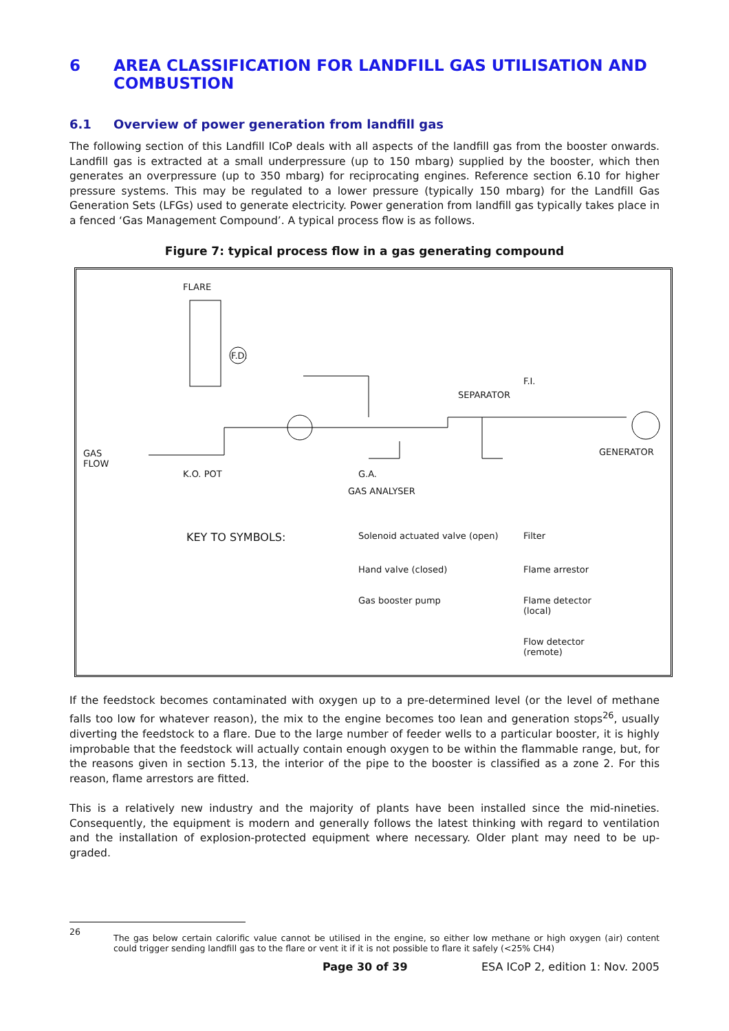6 AREA CLASSIFICATION FOR LANDFILL GAS UTILISATION AND COMBUSTION
6.1 Overview of power generation from landfill gas
The following section of this Landfill ICoP deals with all aspects of the landfill gas from the booster onwards. Landfill gas is extracted at a small underpressure (up to 150 mbarg) supplied by the booster, which then generates an overpressure (up to 350 mbarg) for reciprocating engines. Reference section 6.10 for higher pressure systems. This may be regulated to a lower pressure (typically 150 mbarg) for the Landfill Gas Generation Sets (LFGs) used to generate electricity. Power generation from landfill gas typically takes place in a fenced ‘Gas Management Compound’. A typical process flow is as follows.
Figure 7: typical process flow in a gas generating compound
FLARE
SEPARATOR
GAS
FLOW
K.O. POT G.A.
GAS ANALYSER
GENERATOR
F.I.
F.D.
KEY TO SYMBOLS:
Solenoid actuated valve (open)
Filter
Hand valve (closed)
Flame arrestor
Gas booster pump
Flame detector (local)
Flow detector (remote)
If the feedstock becomes contaminated with oxygen up to a pre-determined level (or the level of methane falls too low for whatever reason), the mix to the engine becomes too lean and generation stops<sup>26</sup>, usually diverting the feedstock to a flare. Due to the large number of feeder wells to a particular booster, it is highly improbable that the feedstock will actually contain enough oxygen to be within the flammable range, but, for the reasons given in section 5.13, the interior of the pipe to the booster is classified as a zone 2. For this reason, flame arrestors are fitted.
This is a relatively new industry and the majority of plants have been installed since the mid-nineties. Consequently, the equipment is modern and generally follows the latest thinking with regard to ventilation and the installation of explosion-protected equipment where necessary. Older plant may need to be up-graded.
26
The gas below certain calorific value cannot be utilised in the engine, so either low methane or high oxygen (air) content could trigger sending landfill gas to the flare or vent it if it is not possible to flare it safely (<25% CH4)
Page 30 of 39 ESA ICoP 2, edition 1: Nov. 2005